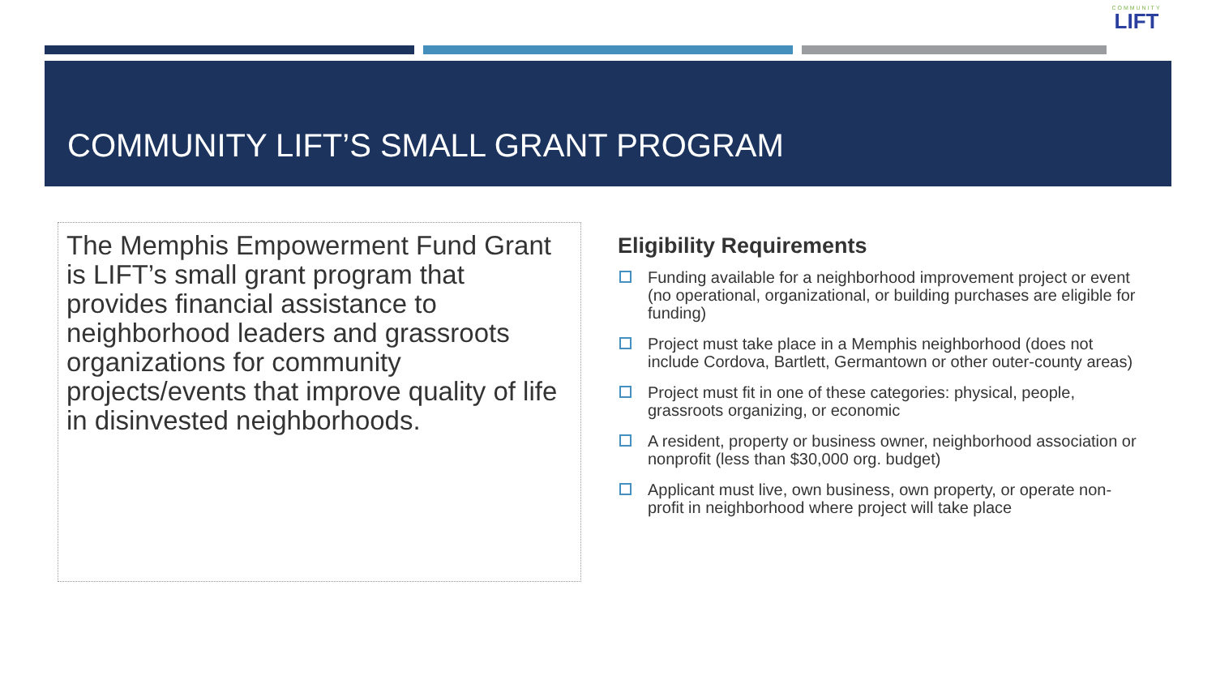COMMUNITY
LIFT
COMMUNITY LIFT’S SMALL GRANT PROGRAM
The Memphis Empowerment Fund Grant is LIFT’s small grant program that provides financial assistance to neighborhood leaders and grassroots organizations for community projects/events that improve quality of life in disinvested neighborhoods.
Eligibility Requirements
Funding available for a neighborhood improvement project or event (no operational, organizational, or building purchases are eligible for funding)
Project must take place in a Memphis neighborhood (does not include Cordova, Bartlett, Germantown or other outer-county areas)
Project must fit in one of these categories: physical, people, grassroots organizing, or economic
A resident, property or business owner, neighborhood association or nonprofit (less than $30,000 org. budget)
Applicant must live, own business, own property, or operate non-profit in neighborhood where project will take place